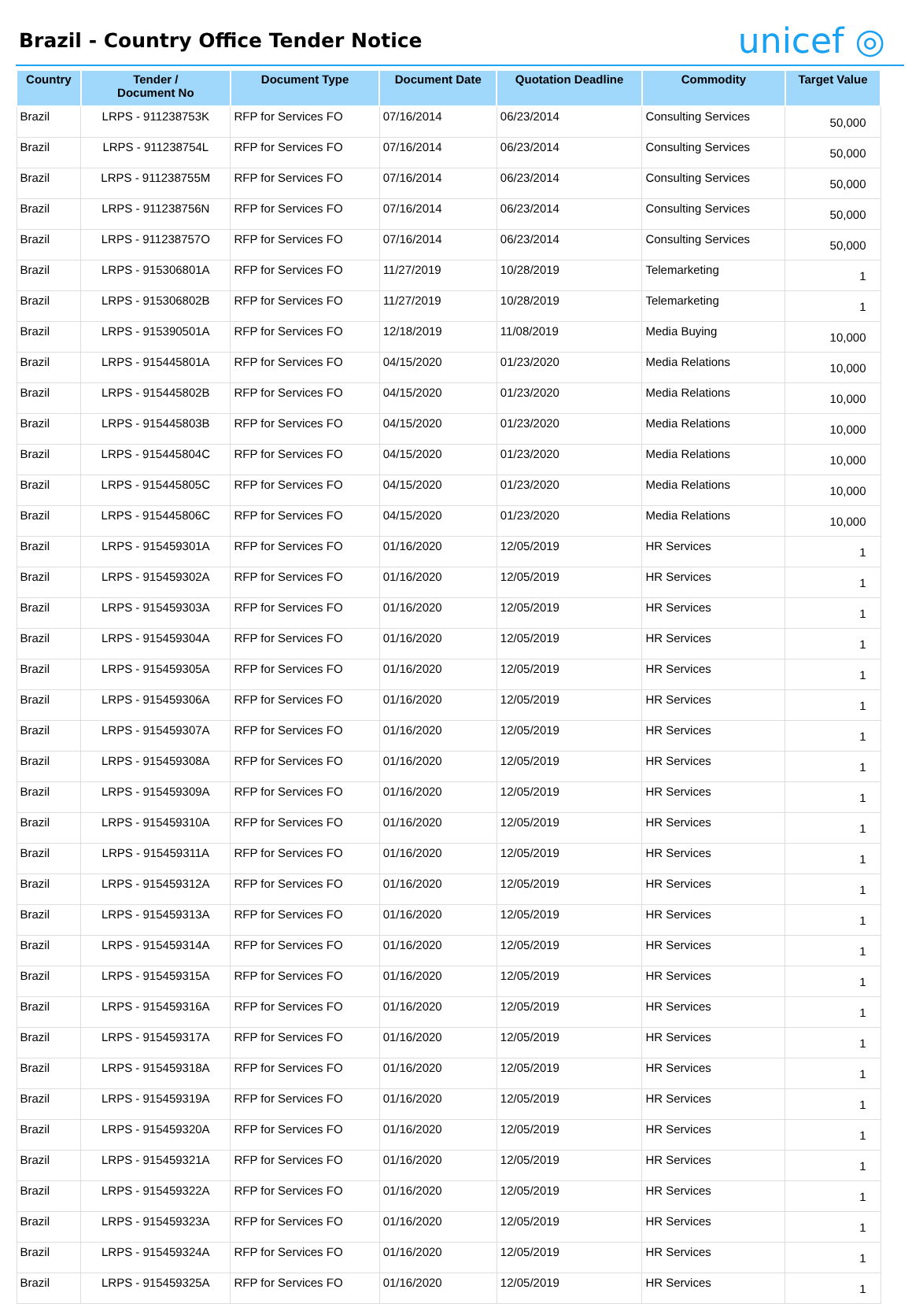Brazil - Country Office Tender Notice
unicef ◎
| Country | Tender / Document No | Document Type | Document Date | Quotation Deadline | Commodity | Target Value |
| --- | --- | --- | --- | --- | --- | --- |
| Brazil | LRPS - 911238753K | RFP for Services FO | 07/16/2014 | 06/23/2014 | Consulting Services | 50,000 |
| Brazil | LRPS - 911238754L | RFP for Services FO | 07/16/2014 | 06/23/2014 | Consulting Services | 50,000 |
| Brazil | LRPS - 911238755M | RFP for Services FO | 07/16/2014 | 06/23/2014 | Consulting Services | 50,000 |
| Brazil | LRPS - 911238756N | RFP for Services FO | 07/16/2014 | 06/23/2014 | Consulting Services | 50,000 |
| Brazil | LRPS - 911238757O | RFP for Services FO | 07/16/2014 | 06/23/2014 | Consulting Services | 50,000 |
| Brazil | LRPS - 915306801A | RFP for Services FO | 11/27/2019 | 10/28/2019 | Telemarketing | 1 |
| Brazil | LRPS - 915306802B | RFP for Services FO | 11/27/2019 | 10/28/2019 | Telemarketing | 1 |
| Brazil | LRPS - 915390501A | RFP for Services FO | 12/18/2019 | 11/08/2019 | Media Buying | 10,000 |
| Brazil | LRPS - 915445801A | RFP for Services FO | 04/15/2020 | 01/23/2020 | Media Relations | 10,000 |
| Brazil | LRPS - 915445802B | RFP for Services FO | 04/15/2020 | 01/23/2020 | Media Relations | 10,000 |
| Brazil | LRPS - 915445803B | RFP for Services FO | 04/15/2020 | 01/23/2020 | Media Relations | 10,000 |
| Brazil | LRPS - 915445804C | RFP for Services FO | 04/15/2020 | 01/23/2020 | Media Relations | 10,000 |
| Brazil | LRPS - 915445805C | RFP for Services FO | 04/15/2020 | 01/23/2020 | Media Relations | 10,000 |
| Brazil | LRPS - 915445806C | RFP for Services FO | 04/15/2020 | 01/23/2020 | Media Relations | 10,000 |
| Brazil | LRPS - 915459301A | RFP for Services FO | 01/16/2020 | 12/05/2019 | HR Services | 1 |
| Brazil | LRPS - 915459302A | RFP for Services FO | 01/16/2020 | 12/05/2019 | HR Services | 1 |
| Brazil | LRPS - 915459303A | RFP for Services FO | 01/16/2020 | 12/05/2019 | HR Services | 1 |
| Brazil | LRPS - 915459304A | RFP for Services FO | 01/16/2020 | 12/05/2019 | HR Services | 1 |
| Brazil | LRPS - 915459305A | RFP for Services FO | 01/16/2020 | 12/05/2019 | HR Services | 1 |
| Brazil | LRPS - 915459306A | RFP for Services FO | 01/16/2020 | 12/05/2019 | HR Services | 1 |
| Brazil | LRPS - 915459307A | RFP for Services FO | 01/16/2020 | 12/05/2019 | HR Services | 1 |
| Brazil | LRPS - 915459308A | RFP for Services FO | 01/16/2020 | 12/05/2019 | HR Services | 1 |
| Brazil | LRPS - 915459309A | RFP for Services FO | 01/16/2020 | 12/05/2019 | HR Services | 1 |
| Brazil | LRPS - 915459310A | RFP for Services FO | 01/16/2020 | 12/05/2019 | HR Services | 1 |
| Brazil | LRPS - 915459311A | RFP for Services FO | 01/16/2020 | 12/05/2019 | HR Services | 1 |
| Brazil | LRPS - 915459312A | RFP for Services FO | 01/16/2020 | 12/05/2019 | HR Services | 1 |
| Brazil | LRPS - 915459313A | RFP for Services FO | 01/16/2020 | 12/05/2019 | HR Services | 1 |
| Brazil | LRPS - 915459314A | RFP for Services FO | 01/16/2020 | 12/05/2019 | HR Services | 1 |
| Brazil | LRPS - 915459315A | RFP for Services FO | 01/16/2020 | 12/05/2019 | HR Services | 1 |
| Brazil | LRPS - 915459316A | RFP for Services FO | 01/16/2020 | 12/05/2019 | HR Services | 1 |
| Brazil | LRPS - 915459317A | RFP for Services FO | 01/16/2020 | 12/05/2019 | HR Services | 1 |
| Brazil | LRPS - 915459318A | RFP for Services FO | 01/16/2020 | 12/05/2019 | HR Services | 1 |
| Brazil | LRPS - 915459319A | RFP for Services FO | 01/16/2020 | 12/05/2019 | HR Services | 1 |
| Brazil | LRPS - 915459320A | RFP for Services FO | 01/16/2020 | 12/05/2019 | HR Services | 1 |
| Brazil | LRPS - 915459321A | RFP for Services FO | 01/16/2020 | 12/05/2019 | HR Services | 1 |
| Brazil | LRPS - 915459322A | RFP for Services FO | 01/16/2020 | 12/05/2019 | HR Services | 1 |
| Brazil | LRPS - 915459323A | RFP for Services FO | 01/16/2020 | 12/05/2019 | HR Services | 1 |
| Brazil | LRPS - 915459324A | RFP for Services FO | 01/16/2020 | 12/05/2019 | HR Services | 1 |
| Brazil | LRPS - 915459325A | RFP for Services FO | 01/16/2020 | 12/05/2019 | HR Services | 1 |